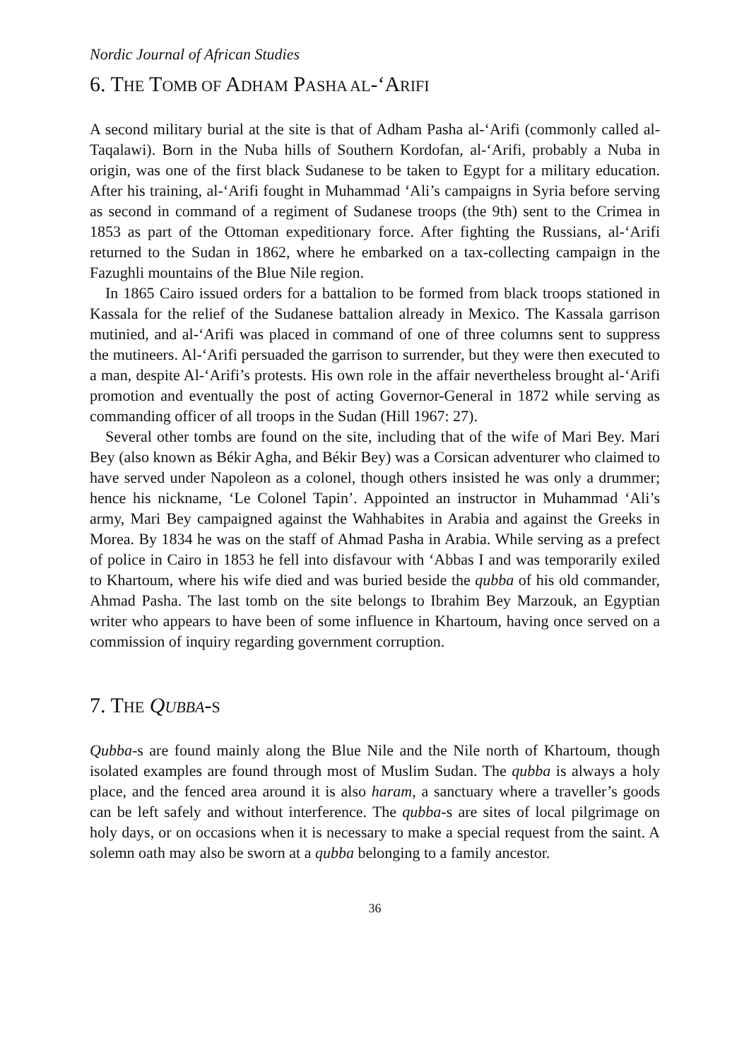Nordic Journal of African Studies
6. THE TOMB OF ADHAM PASHA AL-‘ARIFI
A second military burial at the site is that of Adham Pasha al-‘Arifi (commonly called al-Taqalawi). Born in the Nuba hills of Southern Kordofan, al-‘Arifi, probably a Nuba in origin, was one of the first black Sudanese to be taken to Egypt for a military education. After his training, al-‘Arifi fought in Muhammad ‘Ali’s campaigns in Syria before serving as second in command of a regiment of Sudanese troops (the 9th) sent to the Crimea in 1853 as part of the Ottoman expeditionary force. After fighting the Russians, al-‘Arifi returned to the Sudan in 1862, where he embarked on a tax-collecting campaign in the Fazughli mountains of the Blue Nile region.
In 1865 Cairo issued orders for a battalion to be formed from black troops stationed in Kassala for the relief of the Sudanese battalion already in Mexico. The Kassala garrison mutinied, and al-‘Arifi was placed in command of one of three columns sent to suppress the mutineers. Al-‘Arifi persuaded the garrison to surrender, but they were then executed to a man, despite Al-‘Arifi’s protests. His own role in the affair nevertheless brought al-‘Arifi promotion and eventually the post of acting Governor-General in 1872 while serving as commanding officer of all troops in the Sudan (Hill 1967: 27).
Several other tombs are found on the site, including that of the wife of Mari Bey. Mari Bey (also known as Békir Agha, and Békir Bey) was a Corsican adventurer who claimed to have served under Napoleon as a colonel, though others insisted he was only a drummer; hence his nickname, ‘Le Colonel Tapin’. Appointed an instructor in Muhammad ‘Ali’s army, Mari Bey campaigned against the Wahhabites in Arabia and against the Greeks in Morea. By 1834 he was on the staff of Ahmad Pasha in Arabia. While serving as a prefect of police in Cairo in 1853 he fell into disfavour with ‘Abbas I and was temporarily exiled to Khartoum, where his wife died and was buried beside the qubba of his old commander, Ahmad Pasha. The last tomb on the site belongs to Ibrahim Bey Marzouk, an Egyptian writer who appears to have been of some influence in Khartoum, having once served on a commission of inquiry regarding government corruption.
7. THE QUBBA-S
Qubba-s are found mainly along the Blue Nile and the Nile north of Khartoum, though isolated examples are found through most of Muslim Sudan. The qubba is always a holy place, and the fenced area around it is also haram, a sanctuary where a traveller’s goods can be left safely and without interference. The qubba-s are sites of local pilgrimage on holy days, or on occasions when it is necessary to make a special request from the saint. A solemn oath may also be sworn at a qubba belonging to a family ancestor.
36